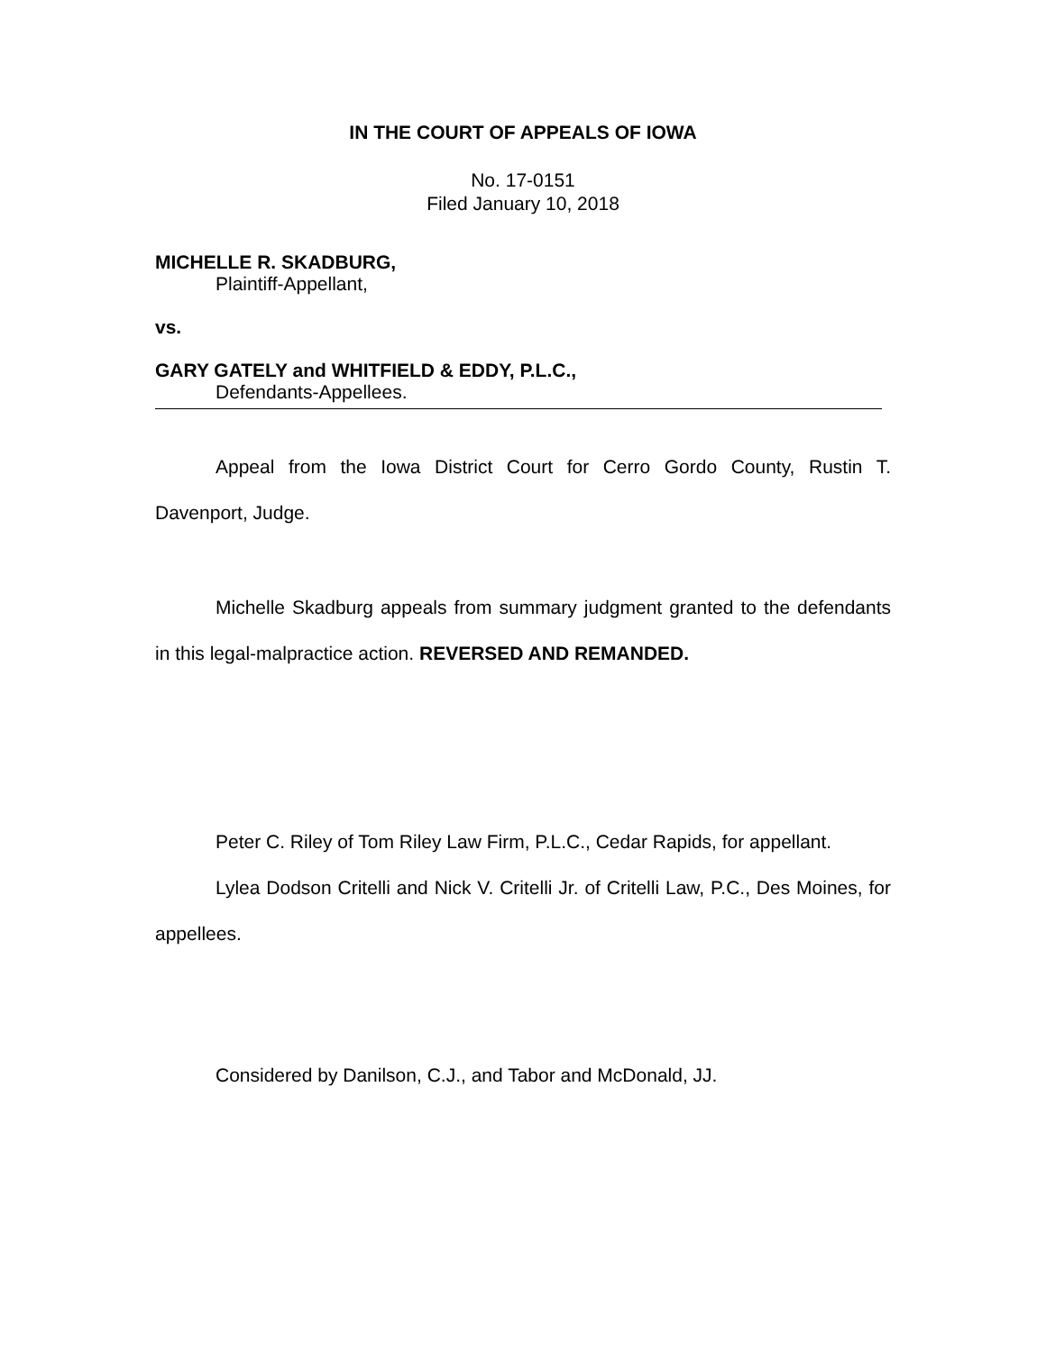IN THE COURT OF APPEALS OF IOWA
No. 17-0151
Filed January 10, 2018
MICHELLE R. SKADBURG,
Plaintiff-Appellant,
vs.
GARY GATELY and WHITFIELD & EDDY, P.L.C.,
Defendants-Appellees.
Appeal from the Iowa District Court for Cerro Gordo County, Rustin T. Davenport, Judge.
Michelle Skadburg appeals from summary judgment granted to the defendants in this legal-malpractice action. REVERSED AND REMANDED.
Peter C. Riley of Tom Riley Law Firm, P.L.C., Cedar Rapids, for appellant.
Lylea Dodson Critelli and Nick V. Critelli Jr. of Critelli Law, P.C., Des Moines, for appellees.
Considered by Danilson, C.J., and Tabor and McDonald, JJ.